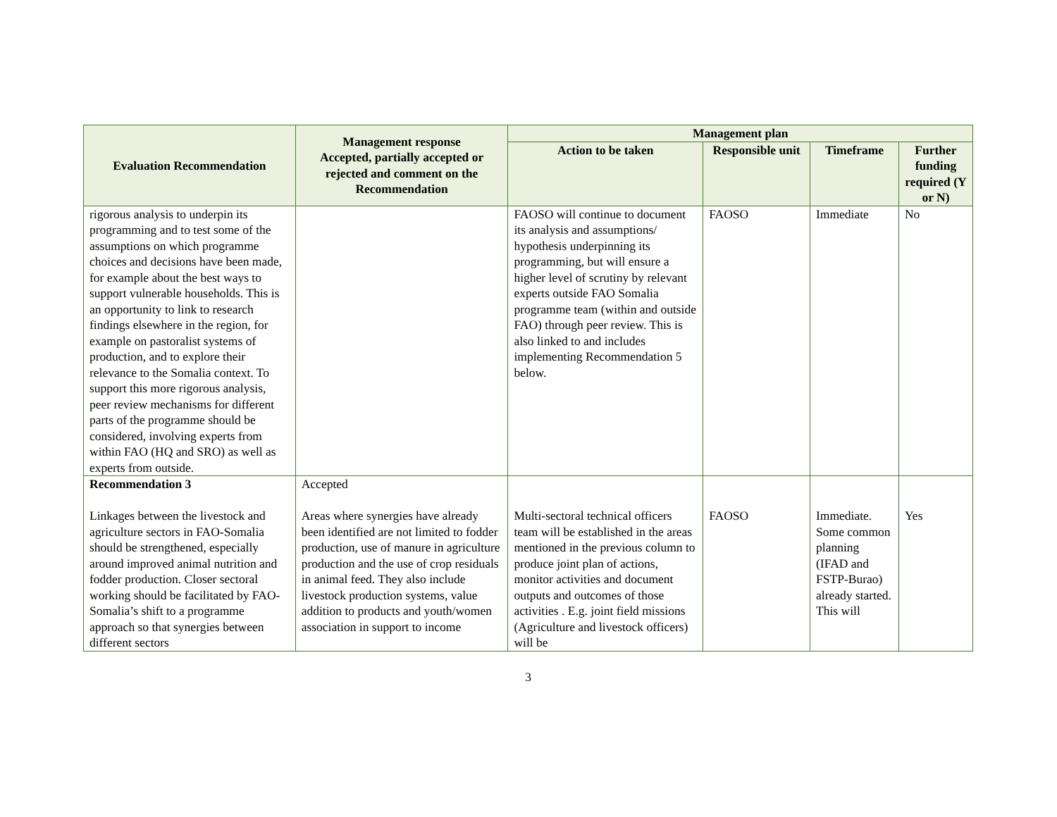| Evaluation Recommendation | Management response Accepted, partially accepted or rejected and comment on the Recommendation | Management plan | | | |
| --- | --- | --- | --- | --- | --- |
| | | Action to be taken | Responsible unit | Timeframe | Further funding required (Y or N) |
| rigorous analysis to underpin its programming and to test some of the assumptions on which programme choices and decisions have been made, for example about the best ways to support vulnerable households. This is an opportunity to link to research findings elsewhere in the region, for example on pastoralist systems of production, and to explore their relevance to the Somalia context. To support this more rigorous analysis, peer review mechanisms for different parts of the programme should be considered, involving experts from within FAO (HQ and SRO) as well as experts from outside. | | FAOSO will continue to document its analysis and assumptions/ hypothesis underpinning its programming, but will ensure a higher level of scrutiny by relevant experts outside FAO Somalia programme team (within and outside FAO) through peer review. This is also linked to and includes implementing Recommendation 5 below. | FAOSO | Immediate | No |
| Recommendation 3 Linkages between the livestock and agriculture sectors in FAO-Somalia should be strengthened, especially around improved animal nutrition and fodder production. Closer sectoral working should be facilitated by FAO-Somalia’s shift to a programme approach so that synergies between different sectors | Accepted Areas where synergies have already been identified are not limited to fodder production, use of manure in agriculture production and the use of crop residuals in animal feed. They also include livestock production systems, value addition to products and youth/women association in support to income | Multi-sectoral technical officers team will be established in the areas mentioned in the previous column to produce joint plan of actions, monitor activities and document outputs and outcomes of those activities . E.g. joint field missions (Agriculture and livestock officers) will be | FAOSO | Immediate. Some common planning (IFAD and FSTP-Burao) already started. This will | Yes |
3